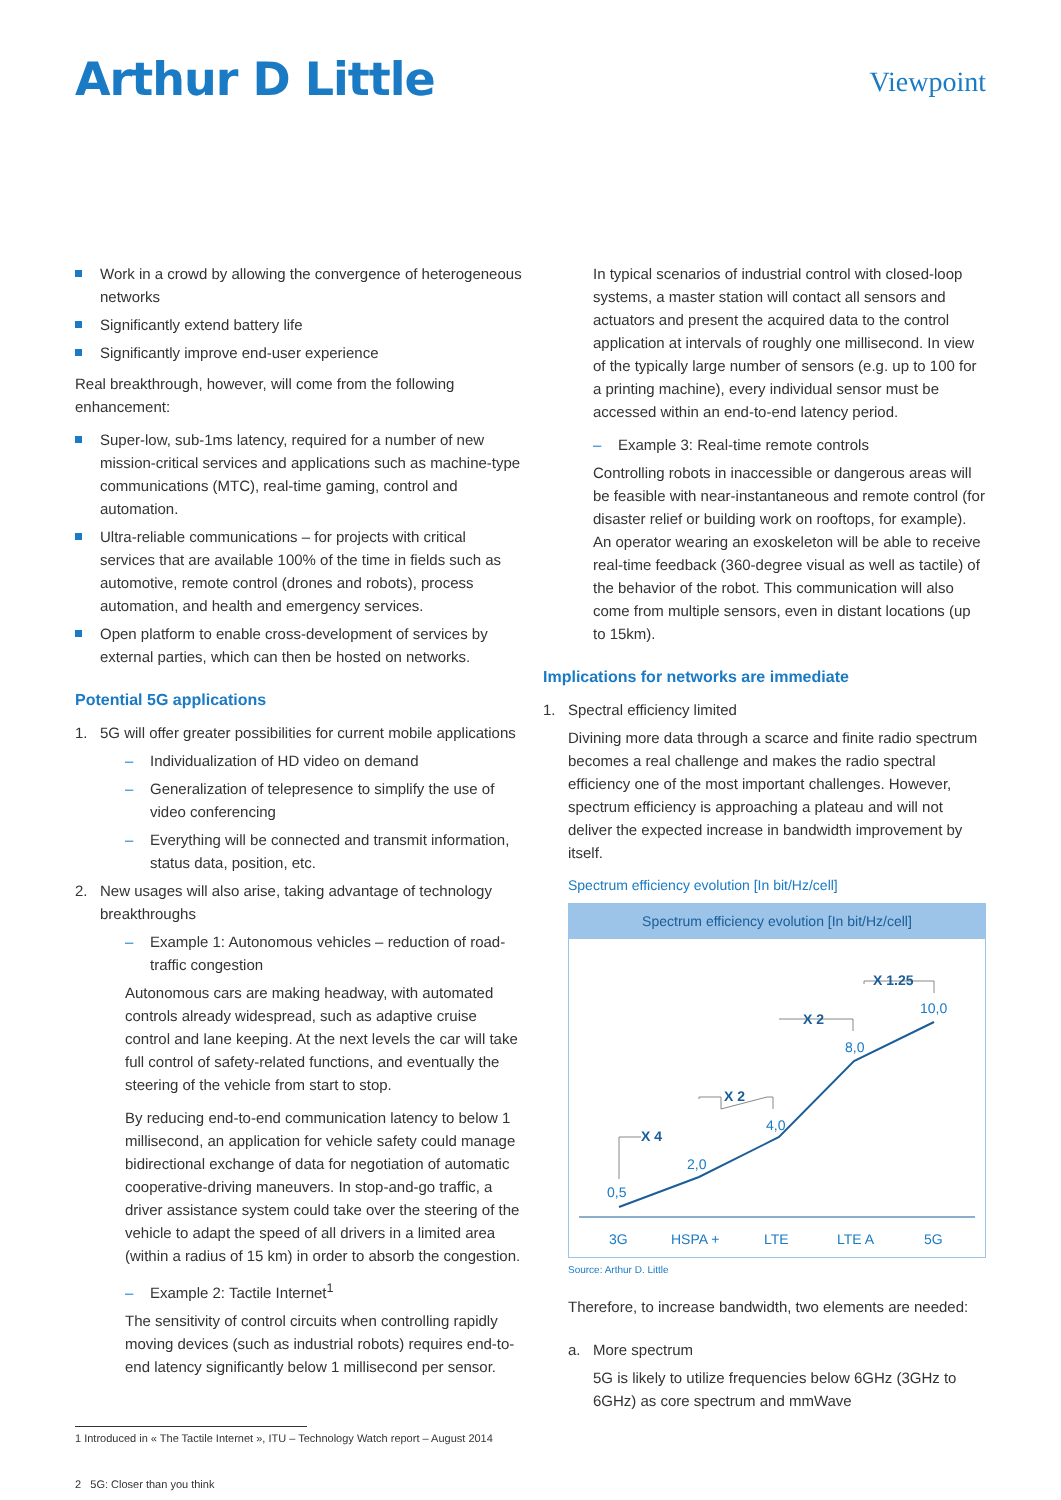Arthur D Little
Viewpoint
Work in a crowd by allowing the convergence of heterogeneous networks
Significantly extend battery life
Significantly improve end-user experience
Real breakthrough, however, will come from the following enhancement:
Super-low, sub-1ms latency, required for a number of new mission-critical services and applications such as machine-type communications (MTC), real-time gaming, control and automation.
Ultra-reliable communications – for projects with critical services that are available 100% of the time in fields such as automotive, remote control (drones and robots), process automation, and health and emergency services.
Open platform to enable cross-development of services by external parties, which can then be hosted on networks.
Potential 5G applications
1. 5G will offer greater possibilities for current mobile applications
– Individualization of HD video on demand
– Generalization of telepresence to simplify the use of video conferencing
– Everything will be connected and transmit information, status data, position, etc.
2. New usages will also arise, taking advantage of technology breakthroughs
– Example 1: Autonomous vehicles – reduction of road-traffic congestion
Autonomous cars are making headway, with automated controls already widespread, such as adaptive cruise control and lane keeping. At the next levels the car will take full control of safety-related functions, and eventually the steering of the vehicle from start to stop.
By reducing end-to-end communication latency to below 1 millisecond, an application for vehicle safety could manage bidirectional exchange of data for negotiation of automatic cooperative-driving maneuvers. In stop-and-go traffic, a driver assistance system could take over the steering of the vehicle to adapt the speed of all drivers in a limited area (within a radius of 15 km) in order to absorb the congestion.
– Example 2: Tactile Internet<sup>1</sup>
The sensitivity of control circuits when controlling rapidly moving devices (such as industrial robots) requires end-to-end latency significantly below 1 millisecond per sensor.
In typical scenarios of industrial control with closed-loop systems, a master station will contact all sensors and actuators and present the acquired data to the control application at intervals of roughly one millisecond. In view of the typically large number of sensors (e.g. up to 100 for a printing machine), every individual sensor must be accessed within an end-to-end latency period.
– Example 3: Real-time remote controls
Controlling robots in inaccessible or dangerous areas will be feasible with near-instantaneous and remote control (for disaster relief or building work on rooftops, for example). An operator wearing an exoskeleton will be able to receive real-time feedback (360-degree visual as well as tactile) of the behavior of the robot. This communication will also come from multiple sensors, even in distant locations (up to 15km).
Implications for networks are immediate
1. Spectral efficiency limited
Divining more data through a scarce and finite radio spectrum becomes a real challenge and makes the radio spectral efficiency one of the most important challenges. However, spectrum efficiency is approaching a plateau and will not deliver the expected increase in bandwidth improvement by itself.
Spectrum efficiency evolution [In bit/Hz/cell]
Spectrum efficiency evolution [In bit/Hz/cell]
0,5
2,0
4,0
8,0
10,0
3G
HSPA +
LTE
LTE A
5G
X 4
X 2
X 2
X 1.25
Source: Arthur D. Little
Therefore, to increase bandwidth, two elements are needed:
a. More spectrum
5G is likely to utilize frequencies below 6GHz (3GHz to 6GHz) as core spectrum and mmWave
1 Introduced in « The Tactile Internet », ITU – Technology Watch report – August 2014
2 5G: Closer than you think